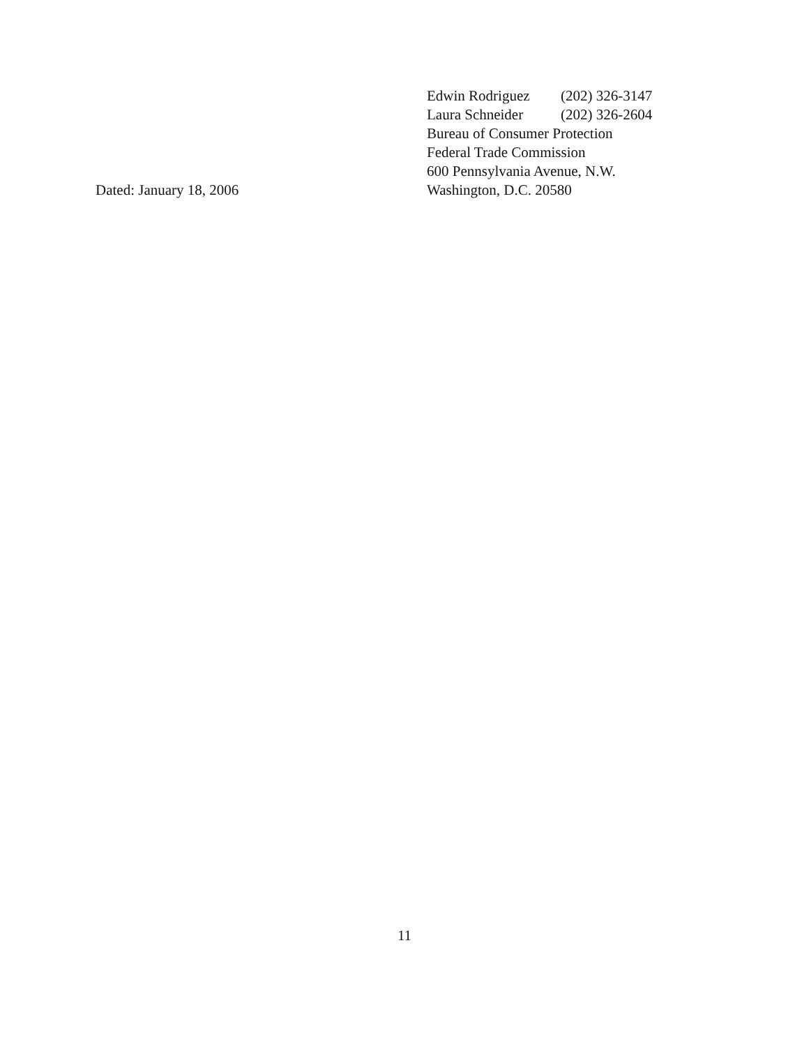Dated: January 18, 2006 Edwin Rodriguez (202) 326-3147
Laura Schneider (202) 326-2604
Bureau of Consumer Protection
Federal Trade Commission
600 Pennsylvania Avenue, N.W.
Washington, D.C. 20580
11